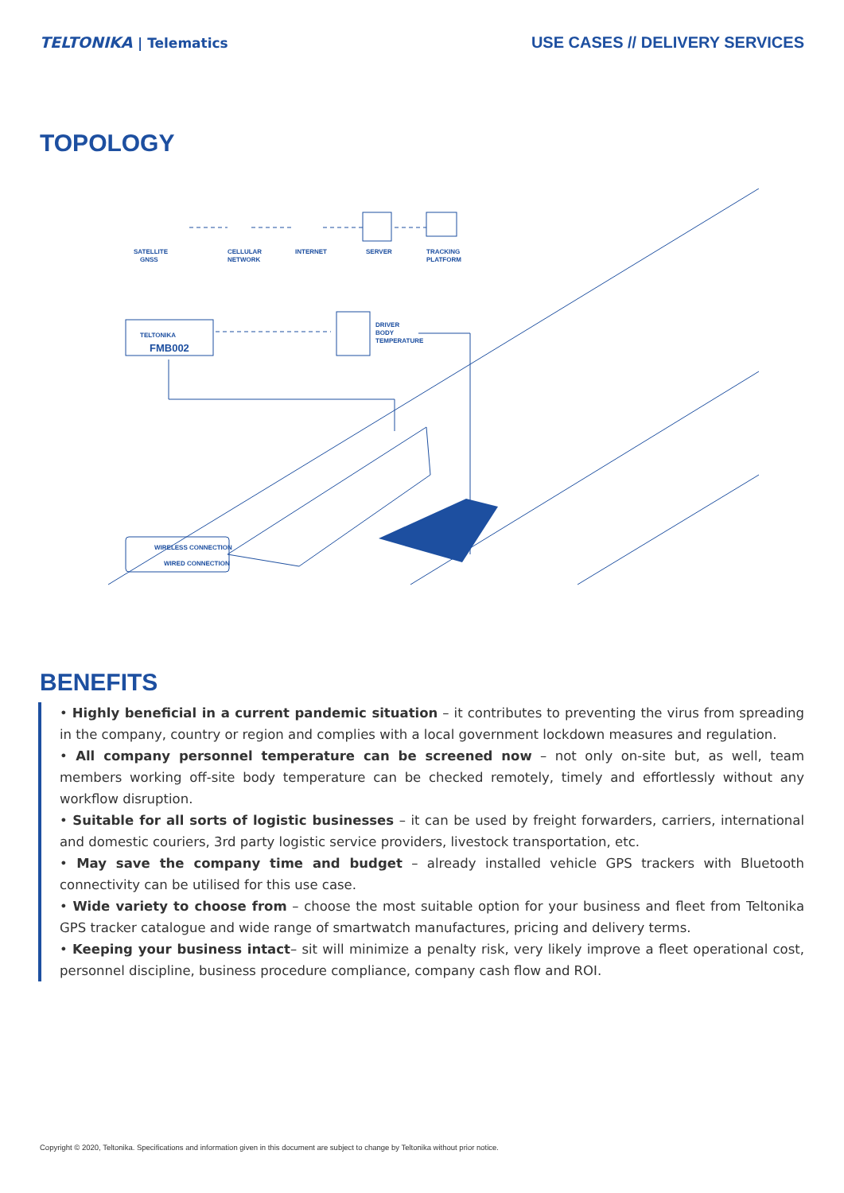TELTONIKA | Telematics
USE CASES // DELIVERY SERVICES
TOPOLOGY
SATELLITE
GNSS
CELLULAR
NETWORK
INTERNET
SERVER
TRACKING
PLATFORM
TELTONIKA
FMB002
DRIVER
BODY
TEMPERATURE
WIRELESS CONNECTION
WIRED CONNECTION
BENEFITS
• Highly beneficial in a current pandemic situation – it contributes to preventing the virus from spreading in the company, country or region and complies with a local government lockdown measures and regulation.
• All company personnel temperature can be screened now – not only on-site but, as well, team members working off-site body temperature can be checked remotely, timely and effortlessly without any workflow disruption.
• Suitable for all sorts of logistic businesses – it can be used by freight forwarders, carriers, international and domestic couriers, 3rd party logistic service providers, livestock transportation, etc.
• May save the company time and budget – already installed vehicle GPS trackers with Bluetooth connectivity can be utilised for this use case.
• Wide variety to choose from – choose the most suitable option for your business and fleet from Teltonika GPS tracker catalogue and wide range of smartwatch manufactures, pricing and delivery terms.
• Keeping your business intact– sit will minimize a penalty risk, very likely improve a fleet operational cost, personnel discipline, business procedure compliance, company cash flow and ROI.
Copyright © 2020, Teltonika. Specifications and information given in this document are subject to change by Teltonika without prior notice.